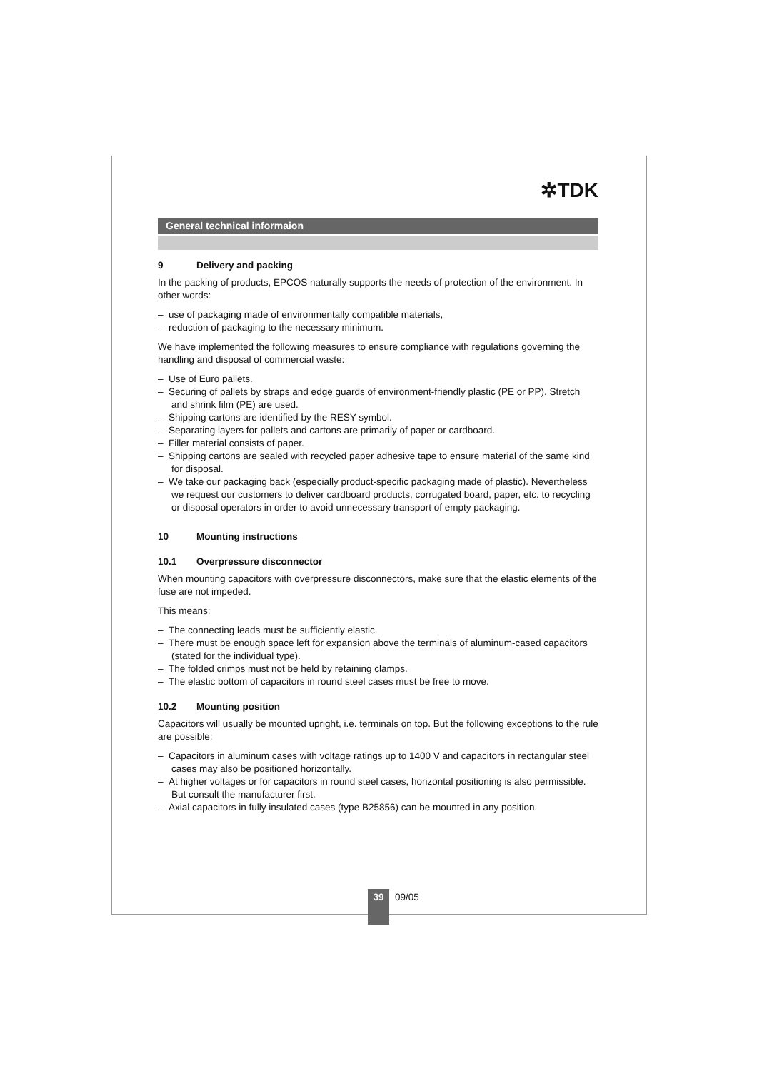✲TDK
General technical informaion
9 Delivery and packing
In the packing of products, EPCOS naturally supports the needs of protection of the environment. In other words:
– use of packaging made of environmentally compatible materials,
– reduction of packaging to the necessary minimum.
We have implemented the following measures to ensure compliance with regulations governing the handling and disposal of commercial waste:
– Use of Euro pallets.
– Securing of pallets by straps and edge guards of environment-friendly plastic (PE or PP). Stretch and shrink film (PE) are used.
– Shipping cartons are identified by the RESY symbol.
– Separating layers for pallets and cartons are primarily of paper or cardboard.
– Filler material consists of paper.
– Shipping cartons are sealed with recycled paper adhesive tape to ensure material of the same kind for disposal.
– We take our packaging back (especially product-specific packaging made of plastic). Nevertheless we request our customers to deliver cardboard products, corrugated board, paper, etc. to recycling or disposal operators in order to avoid unnecessary transport of empty packaging.
10 Mounting instructions
10.1 Overpressure disconnector
When mounting capacitors with overpressure disconnectors, make sure that the elastic elements of the fuse are not impeded.
This means:
– The connecting leads must be sufficiently elastic.
– There must be enough space left for expansion above the terminals of aluminum-cased capacitors (stated for the individual type).
– The folded crimps must not be held by retaining clamps.
– The elastic bottom of capacitors in round steel cases must be free to move.
10.2 Mounting position
Capacitors will usually be mounted upright, i.e. terminals on top. But the following exceptions to the rule are possible:
– Capacitors in aluminum cases with voltage ratings up to 1400 V and capacitors in rectangular steel cases may also be positioned horizontally.
– At higher voltages or for capacitors in round steel cases, horizontal positioning is also permissible. But consult the manufacturer first.
– Axial capacitors in fully insulated cases (type B25856) can be mounted in any position.
39
09/05